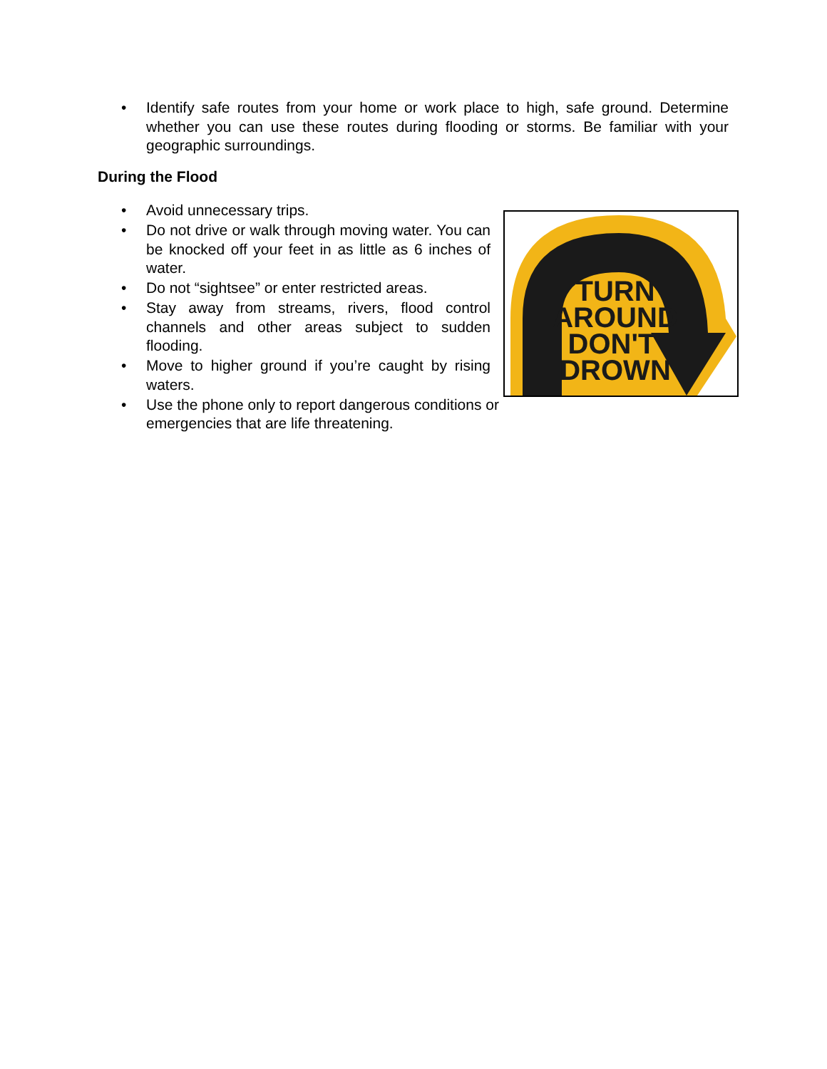• Identify safe routes from your home or work place to high, safe ground. Determine whether you can use these routes during flooding or storms. Be familiar with your geographic surroundings.
During the Flood
• Avoid unnecessary trips.
• Do not drive or walk through moving water. You can be knocked off your feet in as little as 6 inches of water.
• Do not “sightsee” or enter restricted areas.
• Stay away from streams, rivers, flood control channels and other areas subject to sudden flooding.
• Move to higher ground if you’re caught by rising waters.
• Use the phone only to report dangerous conditions or emergencies that are life threatening.
TURN
AROUND
DON'T
DROWN